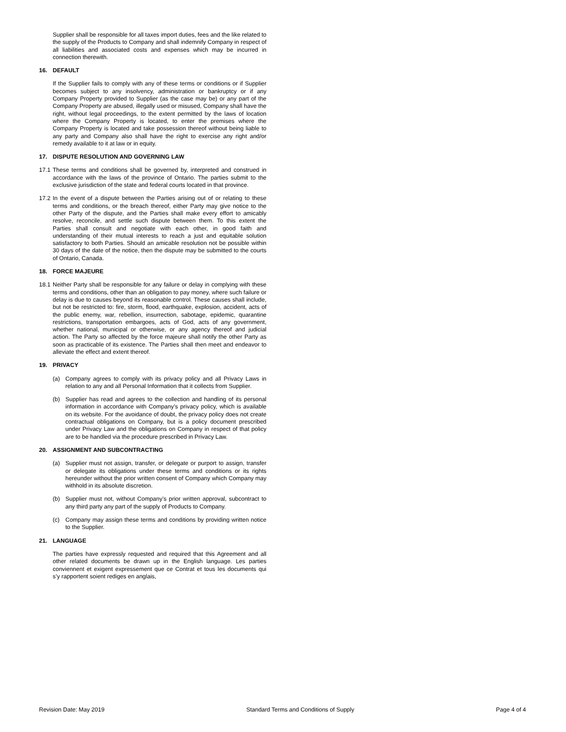Supplier shall be responsible for all taxes import duties, fees and the like related to the supply of the Products to Company and shall indemnify Company in respect of all liabilities and associated costs and expenses which may be incurred in connection therewith.
16. DEFAULT
If the Supplier fails to comply with any of these terms or conditions or if Supplier becomes subject to any insolvency, administration or bankruptcy or if any Company Property provided to Supplier (as the case may be) or any part of the Company Property are abused, illegally used or misused, Company shall have the right, without legal proceedings, to the extent permitted by the laws of location where the Company Property is located, to enter the premises where the Company Property is located and take possession thereof without being liable to any party and Company also shall have the right to exercise any right and/or remedy available to it at law or in equity.
17. DISPUTE RESOLUTION AND GOVERNING LAW
17.1
These terms and conditions shall be governed by, interpreted and construed in accordance with the laws of the province of Ontario. The parties submit to the exclusive jurisdiction of the state and federal courts located in that province.
17.2
In the event of a dispute between the Parties arising out of or relating to these terms and conditions, or the breach thereof, either Party may give notice to the other Party of the dispute, and the Parties shall make every effort to amicably resolve, reconcile, and settle such dispute between them. To this extent the Parties shall consult and negotiate with each other, in good faith and understanding of their mutual interests to reach a just and equitable solution satisfactory to both Parties. Should an amicable resolution not be possible within 30 days of the date of the notice, then the dispute may be submitted to the courts of Ontario, Canada.
18. FORCE MAJEURE
18.1
Neither Party shall be responsible for any failure or delay in complying with these terms and conditions, other than an obligation to pay money, where such failure or delay is due to causes beyond its reasonable control. These causes shall include, but not be restricted to: fire, storm, flood, earthquake, explosion, accident, acts of the public enemy, war, rebellion, insurrection, sabotage, epidemic, quarantine restrictions, transportation embargoes, acts of God, acts of any government, whether national, municipal or otherwise, or any agency thereof and judicial action. The Party so affected by the force majeure shall notify the other Party as soon as practicable of its existence. The Parties shall then meet and endeavor to alleviate the effect and extent thereof.
19. PRIVACY
(a) Company agrees to comply with its privacy policy and all Privacy Laws in relation to any and all Personal Information that it collects from Supplier.
(b) Supplier has read and agrees to the collection and handling of its personal information in accordance with Company’s privacy policy, which is available on its website. For the avoidance of doubt, the privacy policy does not create contractual obligations on Company, but is a policy document prescribed under Privacy Law and the obligations on Company in respect of that policy are to be handled via the procedure prescribed in Privacy Law.
20. ASSIGNMENT AND SUBCONTRACTING
(a) Supplier must not assign, transfer, or delegate or purport to assign, transfer or delegate its obligations under these terms and conditions or its rights hereunder without the prior written consent of Company which Company may withhold in its absolute discretion.
(b) Supplier must not, without Company’s prior written approval, subcontract to any third party any part of the supply of Products to Company.
(c) Company may assign these terms and conditions by providing written notice to the Supplier.
21. LANGUAGE
The parties have expressly requested and required that this Agreement and all other related documents be drawn up in the English language. Les parties conviennent et exigent expressement que ce Contrat et tous les documents qui s’y rapportent soient rediges en anglais,
Revision Date: May 2019 Standard Terms and Conditions of Supply Page 4 of 4